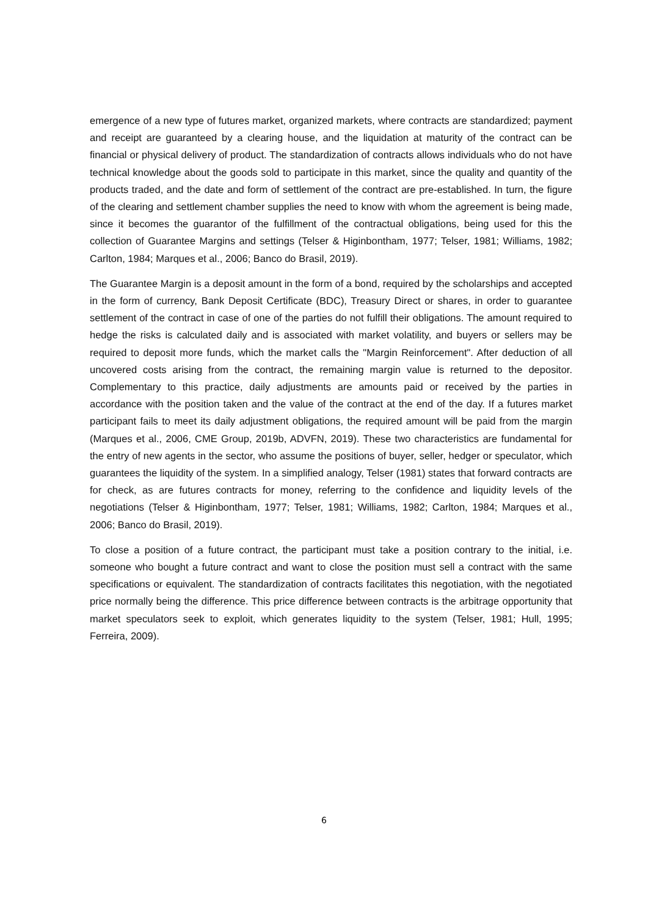emergence of a new type of futures market, organized markets, where contracts are standardized; payment and receipt are guaranteed by a clearing house, and the liquidation at maturity of the contract can be financial or physical delivery of product. The standardization of contracts allows individuals who do not have technical knowledge about the goods sold to participate in this market, since the quality and quantity of the products traded, and the date and form of settlement of the contract are pre-established. In turn, the figure of the clearing and settlement chamber supplies the need to know with whom the agreement is being made, since it becomes the guarantor of the fulfillment of the contractual obligations, being used for this the collection of Guarantee Margins and settings (Telser & Higinbontham, 1977; Telser, 1981; Williams, 1982; Carlton, 1984; Marques et al., 2006; Banco do Brasil, 2019).
The Guarantee Margin is a deposit amount in the form of a bond, required by the scholarships and accepted in the form of currency, Bank Deposit Certificate (BDC), Treasury Direct or shares, in order to guarantee settlement of the contract in case of one of the parties do not fulfill their obligations. The amount required to hedge the risks is calculated daily and is associated with market volatility, and buyers or sellers may be required to deposit more funds, which the market calls the "Margin Reinforcement". After deduction of all uncovered costs arising from the contract, the remaining margin value is returned to the depositor. Complementary to this practice, daily adjustments are amounts paid or received by the parties in accordance with the position taken and the value of the contract at the end of the day. If a futures market participant fails to meet its daily adjustment obligations, the required amount will be paid from the margin (Marques et al., 2006, CME Group, 2019b, ADVFN, 2019). These two characteristics are fundamental for the entry of new agents in the sector, who assume the positions of buyer, seller, hedger or speculator, which guarantees the liquidity of the system. In a simplified analogy, Telser (1981) states that forward contracts are for check, as are futures contracts for money, referring to the confidence and liquidity levels of the negotiations (Telser & Higinbontham, 1977; Telser, 1981; Williams, 1982; Carlton, 1984; Marques et al., 2006; Banco do Brasil, 2019).
To close a position of a future contract, the participant must take a position contrary to the initial, i.e. someone who bought a future contract and want to close the position must sell a contract with the same specifications or equivalent. The standardization of contracts facilitates this negotiation, with the negotiated price normally being the difference. This price difference between contracts is the arbitrage opportunity that market speculators seek to exploit, which generates liquidity to the system (Telser, 1981; Hull, 1995; Ferreira, 2009).
6